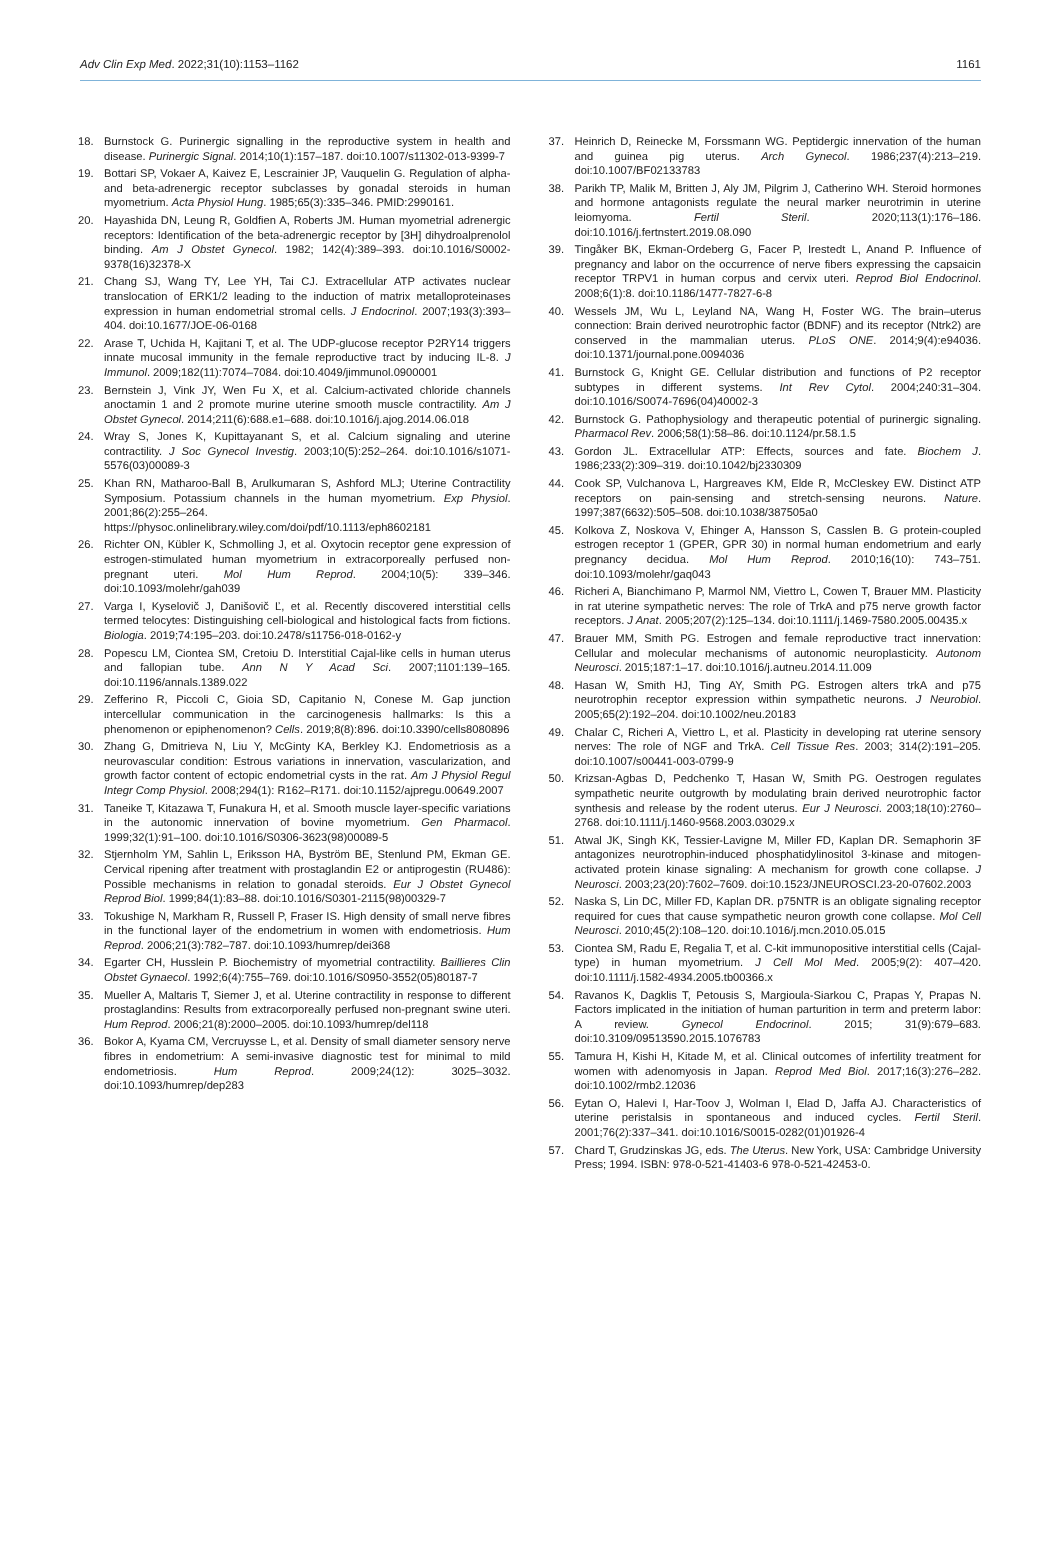Adv Clin Exp Med. 2022;31(10):1153–1162 1161
18. Burnstock G. Purinergic signalling in the reproductive system in health and disease. Purinergic Signal. 2014;10(1):157–187. doi:10.1007/s11302-013-9399-7
19. Bottari SP, Vokaer A, Kaivez E, Lescrainier JP, Vauquelin G. Regulation of alpha- and beta-adrenergic receptor subclasses by gonadal steroids in human myometrium. Acta Physiol Hung. 1985;65(3):335–346. PMID:2990161.
20. Hayashida DN, Leung R, Goldfien A, Roberts JM. Human myometrial adrenergic receptors: Identification of the beta-adrenergic receptor by [3H] dihydroalprenolol binding. Am J Obstet Gynecol. 1982; 142(4):389–393. doi:10.1016/S0002-9378(16)32378-X
21. Chang SJ, Wang TY, Lee YH, Tai CJ. Extracellular ATP activates nuclear translocation of ERK1/2 leading to the induction of matrix metalloproteinases expression in human endometrial stromal cells. J Endocrinol. 2007;193(3):393–404. doi:10.1677/JOE-06-0168
22. Arase T, Uchida H, Kajitani T, et al. The UDP-glucose receptor P2RY14 triggers innate mucosal immunity in the female reproductive tract by inducing IL-8. J Immunol. 2009;182(11):7074–7084. doi:10.4049/jimmunol.0900001
23. Bernstein J, Vink JY, Wen Fu X, et al. Calcium-activated chloride channels anoctamin 1 and 2 promote murine uterine smooth muscle contractility. Am J Obstet Gynecol. 2014;211(6):688.e1–688. doi:10.1016/j.ajog.2014.06.018
24. Wray S, Jones K, Kupittayanant S, et al. Calcium signaling and uterine contractility. J Soc Gynecol Investig. 2003;10(5):252–264. doi:10.1016/s1071-5576(03)00089-3
25. Khan RN, Matharoo-Ball B, Arulkumaran S, Ashford MLJ; Uterine Contractility Symposium. Potassium channels in the human myometrium. Exp Physiol. 2001;86(2):255–264. https://physoc.onlinelibrary.wiley.com/doi/pdf/10.1113/eph8602181
26. Richter ON, Kübler K, Schmolling J, et al. Oxytocin receptor gene expression of estrogen-stimulated human myometrium in extracorporeally perfused non-pregnant uteri. Mol Hum Reprod. 2004;10(5): 339–346. doi:10.1093/molehr/gah039
27. Varga I, Kyselovič J, Danišovič Ľ, et al. Recently discovered interstitial cells termed telocytes: Distinguishing cell-biological and histological facts from fictions. Biologia. 2019;74:195–203. doi:10.2478/s11756-018-0162-y
28. Popescu LM, Ciontea SM, Cretoiu D. Interstitial Cajal-like cells in human uterus and fallopian tube. Ann N Y Acad Sci. 2007;1101:139–165. doi:10.1196/annals.1389.022
29. Zefferino R, Piccoli C, Gioia SD, Capitanio N, Conese M. Gap junction intercellular communication in the carcinogenesis hallmarks: Is this a phenomenon or epiphenomenon? Cells. 2019;8(8):896. doi:10.3390/cells8080896
30. Zhang G, Dmitrieva N, Liu Y, McGinty KA, Berkley KJ. Endometriosis as a neurovascular condition: Estrous variations in innervation, vascularization, and growth factor content of ectopic endometrial cysts in the rat. Am J Physiol Regul Integr Comp Physiol. 2008;294(1): R162–R171. doi:10.1152/ajpregu.00649.2007
31. Taneike T, Kitazawa T, Funakura H, et al. Smooth muscle layer-specific variations in the autonomic innervation of bovine myometrium. Gen Pharmacol. 1999;32(1):91–100. doi:10.1016/S0306-3623(98)00089-5
32. Stjernholm YM, Sahlin L, Eriksson HA, Byström BE, Stenlund PM, Ekman GE. Cervical ripening after treatment with prostaglandin E2 or antiprogestin (RU486): Possible mechanisms in relation to gonadal steroids. Eur J Obstet Gynecol Reprod Biol. 1999;84(1):83–88. doi:10.1016/S0301-2115(98)00329-7
33. Tokushige N, Markham R, Russell P, Fraser IS. High density of small nerve fibres in the functional layer of the endometrium in women with endometriosis. Hum Reprod. 2006;21(3):782–787. doi:10.1093/humrep/dei368
34. Egarter CH, Husslein P. Biochemistry of myometrial contractility. Baillieres Clin Obstet Gynaecol. 1992;6(4):755–769. doi:10.1016/S0950-3552(05)80187-7
35. Mueller A, Maltaris T, Siemer J, et al. Uterine contractility in response to different prostaglandins: Results from extracorporeally perfused non-pregnant swine uteri. Hum Reprod. 2006;21(8):2000–2005. doi:10.1093/humrep/del118
36. Bokor A, Kyama CM, Vercruysse L, et al. Density of small diameter sensory nerve fibres in endometrium: A semi-invasive diagnostic test for minimal to mild endometriosis. Hum Reprod. 2009;24(12): 3025–3032. doi:10.1093/humrep/dep283
37. Heinrich D, Reinecke M, Forssmann WG. Peptidergic innervation of the human and guinea pig uterus. Arch Gynecol. 1986;237(4):213–219. doi:10.1007/BF02133783
38. Parikh TP, Malik M, Britten J, Aly JM, Pilgrim J, Catherino WH. Steroid hormones and hormone antagonists regulate the neural marker neurotrimin in uterine leiomyoma. Fertil Steril. 2020;113(1):176–186. doi:10.1016/j.fertnstert.2019.08.090
39. Tingåker BK, Ekman-Ordeberg G, Facer P, Irestedt L, Anand P. Influence of pregnancy and labor on the occurrence of nerve fibers expressing the capsaicin receptor TRPV1 in human corpus and cervix uteri. Reprod Biol Endocrinol. 2008;6(1):8. doi:10.1186/1477-7827-6-8
40. Wessels JM, Wu L, Leyland NA, Wang H, Foster WG. The brain–uterus connection: Brain derived neurotrophic factor (BDNF) and its receptor (Ntrk2) are conserved in the mammalian uterus. PLoS ONE. 2014;9(4):e94036. doi:10.1371/journal.pone.0094036
41. Burnstock G, Knight GE. Cellular distribution and functions of P2 receptor subtypes in different systems. Int Rev Cytol. 2004;240:31–304. doi:10.1016/S0074-7696(04)40002-3
42. Burnstock G. Pathophysiology and therapeutic potential of purinergic signaling. Pharmacol Rev. 2006;58(1):58–86. doi:10.1124/pr.58.1.5
43. Gordon JL. Extracellular ATP: Effects, sources and fate. Biochem J. 1986;233(2):309–319. doi:10.1042/bj2330309
44. Cook SP, Vulchanova L, Hargreaves KM, Elde R, McCleskey EW. Distinct ATP receptors on pain-sensing and stretch-sensing neurons. Nature. 1997;387(6632):505–508. doi:10.1038/387505a0
45. Kolkova Z, Noskova V, Ehinger A, Hansson S, Casslen B. G protein-coupled estrogen receptor 1 (GPER, GPR 30) in normal human endometrium and early pregnancy decidua. Mol Hum Reprod. 2010;16(10): 743–751. doi:10.1093/molehr/gaq043
46. Richeri A, Bianchimano P, Marmol NM, Viettro L, Cowen T, Brauer MM. Plasticity in rat uterine sympathetic nerves: The role of TrkA and p75 nerve growth factor receptors. J Anat. 2005;207(2):125–134. doi:10.1111/j.1469-7580.2005.00435.x
47. Brauer MM, Smith PG. Estrogen and female reproductive tract innervation: Cellular and molecular mechanisms of autonomic neuroplasticity. Autonom Neurosci. 2015;187:1–17. doi:10.1016/j.autneu.2014.11.009
48. Hasan W, Smith HJ, Ting AY, Smith PG. Estrogen alters trkA and p75 neurotrophin receptor expression within sympathetic neurons. J Neurobiol. 2005;65(2):192–204. doi:10.1002/neu.20183
49. Chalar C, Richeri A, Viettro L, et al. Plasticity in developing rat uterine sensory nerves: The role of NGF and TrkA. Cell Tissue Res. 2003; 314(2):191–205. doi:10.1007/s00441-003-0799-9
50. Krizsan-Agbas D, Pedchenko T, Hasan W, Smith PG. Oestrogen regulates sympathetic neurite outgrowth by modulating brain derived neurotrophic factor synthesis and release by the rodent uterus. Eur J Neurosci. 2003;18(10):2760–2768. doi:10.1111/j.1460-9568.2003.03029.x
51. Atwal JK, Singh KK, Tessier-Lavigne M, Miller FD, Kaplan DR. Semaphorin 3F antagonizes neurotrophin-induced phosphatidylinositol 3-kinase and mitogen-activated protein kinase signaling: A mechanism for growth cone collapse. J Neurosci. 2003;23(20):7602–7609. doi:10.1523/JNEUROSCI.23-20-07602.2003
52. Naska S, Lin DC, Miller FD, Kaplan DR. p75NTR is an obligate signaling receptor required for cues that cause sympathetic neuron growth cone collapse. Mol Cell Neurosci. 2010;45(2):108–120. doi:10.1016/j.mcn.2010.05.015
53. Ciontea SM, Radu E, Regalia T, et al. C-kit immunopositive interstitial cells (Cajal-type) in human myometrium. J Cell Mol Med. 2005;9(2): 407–420. doi:10.1111/j.1582-4934.2005.tb00366.x
54. Ravanos K, Dagklis T, Petousis S, Margioula-Siarkou C, Prapas Y, Prapas N. Factors implicated in the initiation of human parturition in term and preterm labor: A review. Gynecol Endocrinol. 2015; 31(9):679–683. doi:10.3109/09513590.2015.1076783
55. Tamura H, Kishi H, Kitade M, et al. Clinical outcomes of infertility treatment for women with adenomyosis in Japan. Reprod Med Biol. 2017;16(3):276–282. doi:10.1002/rmb2.12036
56. Eytan O, Halevi I, Har-Toov J, Wolman I, Elad D, Jaffa AJ. Characteristics of uterine peristalsis in spontaneous and induced cycles. Fertil Steril. 2001;76(2):337–341. doi:10.1016/S0015-0282(01)01926-4
57. Chard T, Grudzinskas JG, eds. The Uterus. New York, USA: Cambridge University Press; 1994. ISBN: 978-0-521-41403-6 978-0-521-42453-0.